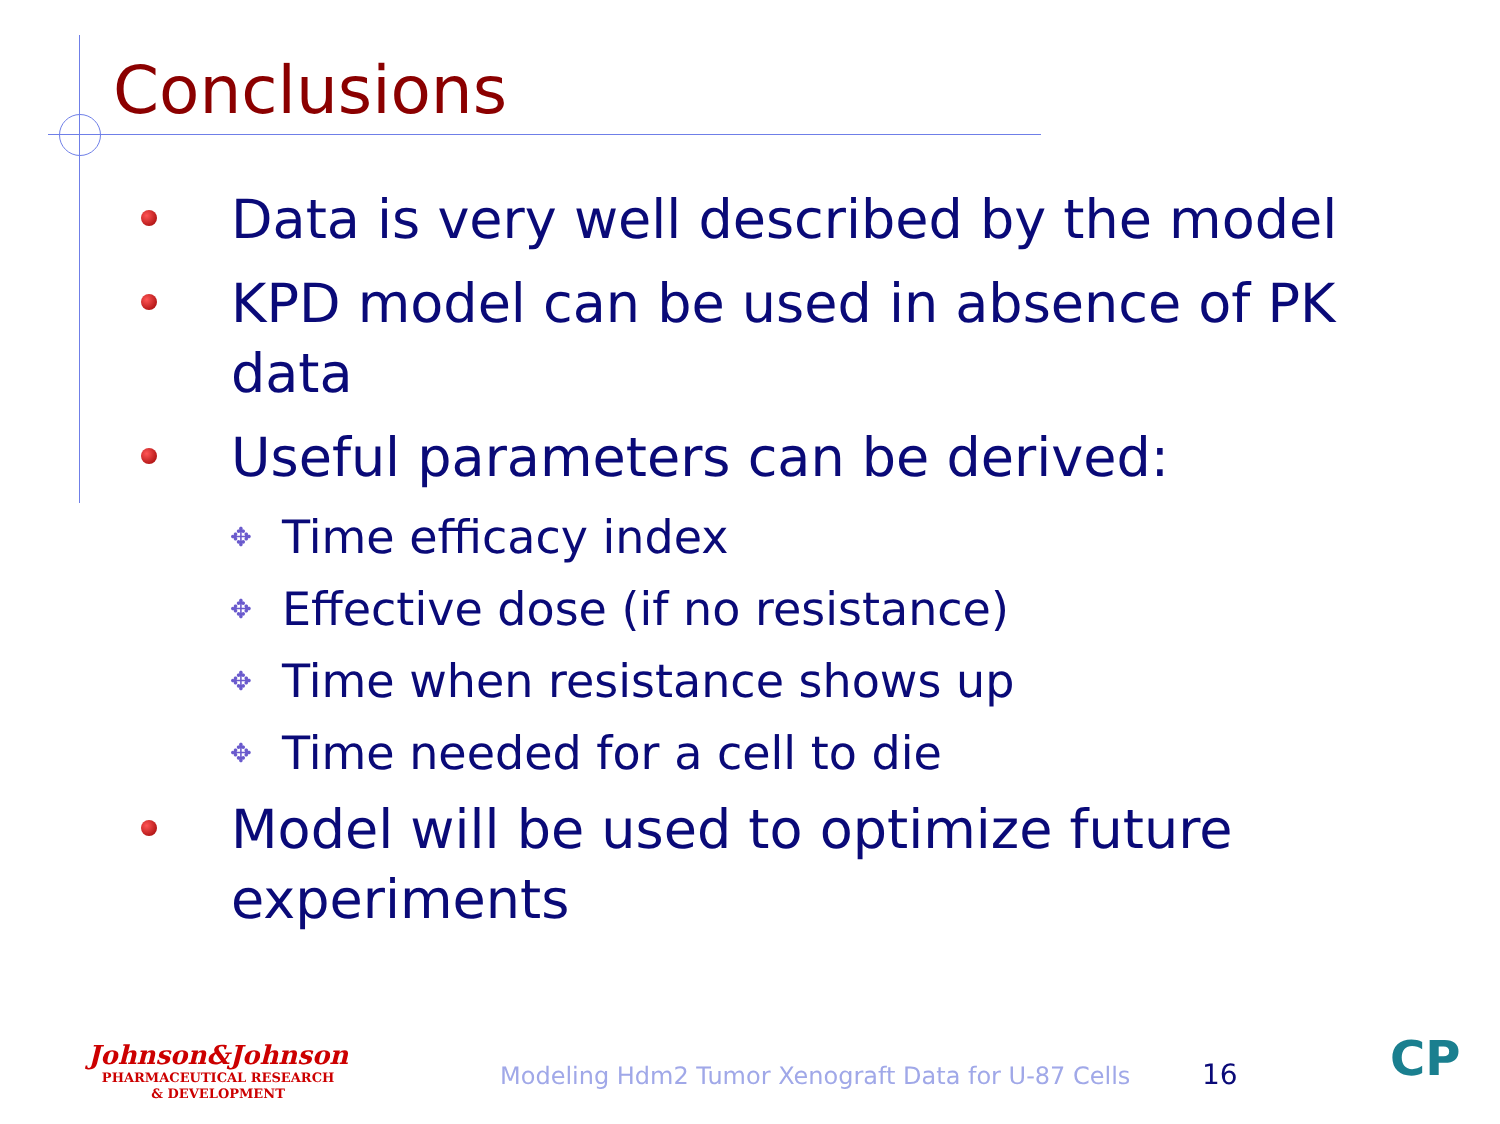Conclusions
Data is very well described by the model
KPD model can be used in absence of PK data
Useful parameters can be derived:
✥ Time efficacy index
✥ Effective dose (if no resistance)
✥ Time when resistance shows up
✥ Time needed for a cell to die
Model will be used to optimize future experiments
Johnson&Johnson
PHARMACEUTICAL RESEARCH
& DEVELOPMENT
Modeling Hdm2 Tumor Xenograft Data for U-87 Cells
16 CP